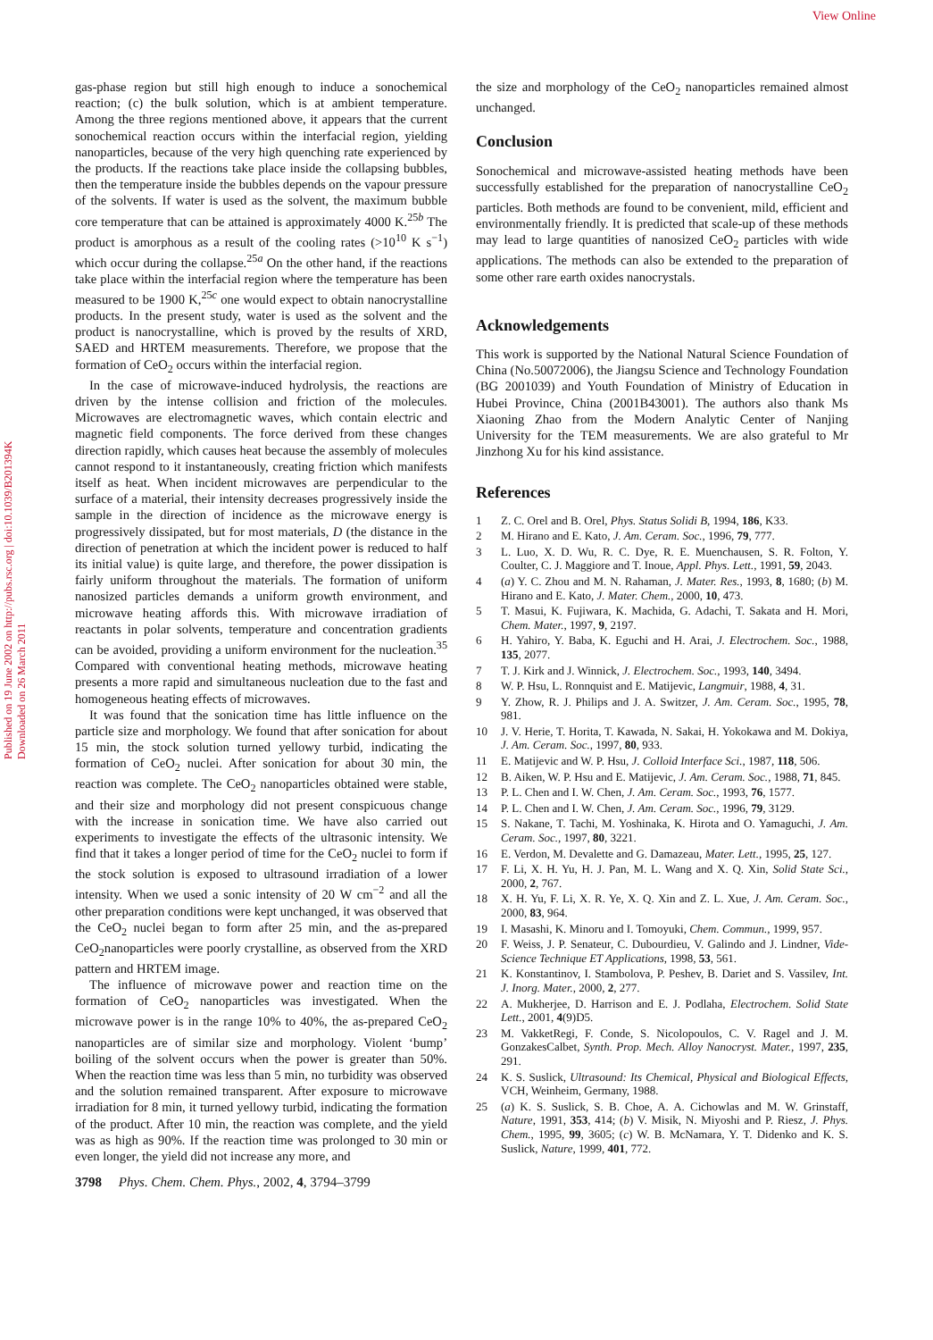View Online
Published on 19 June 2002 on http://pubs.rsc.org | doi:10.1039/B201394K
Downloaded on 26 March 2011
gas-phase region but still high enough to induce a sonochemical reaction; (c) the bulk solution, which is at ambient temperature. Among the three regions mentioned above, it appears that the current sonochemical reaction occurs within the interfacial region, yielding nanoparticles, because of the very high quenching rate experienced by the products. If the reactions take place inside the collapsing bubbles, then the temperature inside the bubbles depends on the vapour pressure of the solvents. If water is used as the solvent, the maximum bubble core temperature that can be attained is approximately 4000 K.<sup>25b</sup> The product is amorphous as a result of the cooling rates (>10<sup>10</sup> K s<sup>−1</sup>) which occur during the collapse.<sup>25a</sup> On the other hand, if the reactions take place within the interfacial region where the temperature has been measured to be 1900 K,<sup>25c</sup> one would expect to obtain nanocrystalline products. In the present study, water is used as the solvent and the product is nanocrystalline, which is proved by the results of XRD, SAED and HRTEM measurements. Therefore, we propose that the formation of CeO<sub>2</sub> occurs within the interfacial region.
In the case of microwave-induced hydrolysis, the reactions are driven by the intense collision and friction of the molecules. Microwaves are electromagnetic waves, which contain electric and magnetic field components. The force derived from these changes direction rapidly, which causes heat because the assembly of molecules cannot respond to it instantaneously, creating friction which manifests itself as heat. When incident microwaves are perpendicular to the surface of a material, their intensity decreases progressively inside the sample in the direction of incidence as the microwave energy is progressively dissipated, but for most materials, D (the distance in the direction of penetration at which the incident power is reduced to half its initial value) is quite large, and therefore, the power dissipation is fairly uniform throughout the materials. The formation of uniform nanosized particles demands a uniform growth environment, and microwave heating affords this. With microwave irradiation of reactants in polar solvents, temperature and concentration gradients can be avoided, providing a uniform environment for the nucleation.<sup>35</sup> Compared with conventional heating methods, microwave heating presents a more rapid and simultaneous nucleation due to the fast and homogeneous heating effects of microwaves.
It was found that the sonication time has little influence on the particle size and morphology. We found that after sonication for about 15 min, the stock solution turned yellowy turbid, indicating the formation of CeO<sub>2</sub> nuclei. After sonication for about 30 min, the reaction was complete. The CeO<sub>2</sub> nanoparticles obtained were stable, and their size and morphology did not present conspicuous change with the increase in sonication time. We have also carried out experiments to investigate the effects of the ultrasonic intensity. We find that it takes a longer period of time for the CeO<sub>2</sub> nuclei to form if the stock solution is exposed to ultrasound irradiation of a lower intensity. When we used a sonic intensity of 20 W cm<sup>−2</sup> and all the other preparation conditions were kept unchanged, it was observed that the CeO<sub>2</sub> nuclei began to form after 25 min, and the as-prepared CeO<sub>2</sub>nanoparticles were poorly crystalline, as observed from the XRD pattern and HRTEM image.
The influence of microwave power and reaction time on the formation of CeO<sub>2</sub> nanoparticles was investigated. When the microwave power is in the range 10% to 40%, the as-prepared CeO<sub>2</sub> nanoparticles are of similar size and morphology. Violent ‘bump’ boiling of the solvent occurs when the power is greater than 50%. When the reaction time was less than 5 min, no turbidity was observed and the solution remained transparent. After exposure to microwave irradiation for 8 min, it turned yellowy turbid, indicating the formation of the product. After 10 min, the reaction was complete, and the yield was as high as 90%. If the reaction time was prolonged to 30 min or even longer, the yield did not increase any more, and
the size and morphology of the CeO<sub>2</sub> nanoparticles remained almost unchanged.
Conclusion
Sonochemical and microwave-assisted heating methods have been successfully established for the preparation of nanocrystalline CeO<sub>2</sub> particles. Both methods are found to be convenient, mild, efficient and environmentally friendly. It is predicted that scale-up of these methods may lead to large quantities of nanosized CeO<sub>2</sub> particles with wide applications. The methods can also be extended to the preparation of some other rare earth oxides nanocrystals.
Acknowledgements
This work is supported by the National Natural Science Foundation of China (No.50072006), the Jiangsu Science and Technology Foundation (BG 2001039) and Youth Foundation of Ministry of Education in Hubei Province, China (2001B43001). The authors also thank Ms Xiaoning Zhao from the Modern Analytic Center of Nanjing University for the TEM measurements. We are also grateful to Mr Jinzhong Xu for his kind assistance.
References
1 Z. C. Orel and B. Orel, Phys. Status Solidi B, 1994, 186, K33.
2 M. Hirano and E. Kato, J. Am. Ceram. Soc., 1996, 79, 777.
3 L. Luo, X. D. Wu, R. C. Dye, R. E. Muenchausen, S. R. Folton, Y. Coulter, C. J. Maggiore and T. Inoue, Appl. Phys. Lett., 1991, 59, 2043.
4 (a) Y. C. Zhou and M. N. Rahaman, J. Mater. Res., 1993, 8, 1680; (b) M. Hirano and E. Kato, J. Mater. Chem., 2000, 10, 473.
5 T. Masui, K. Fujiwara, K. Machida, G. Adachi, T. Sakata and H. Mori, Chem. Mater., 1997, 9, 2197.
6 H. Yahiro, Y. Baba, K. Eguchi and H. Arai, J. Electrochem. Soc., 1988, 135, 2077.
7 T. J. Kirk and J. Winnick, J. Electrochem. Soc., 1993, 140, 3494.
8 W. P. Hsu, L. Ronnquist and E. Matijevic, Langmuir, 1988, 4, 31.
9 Y. Zhow, R. J. Philips and J. A. Switzer, J. Am. Ceram. Soc., 1995, 78, 981.
10 J. V. Herie, T. Horita, T. Kawada, N. Sakai, H. Yokokawa and M. Dokiya, J. Am. Ceram. Soc., 1997, 80, 933.
11 E. Matijevic and W. P. Hsu, J. Colloid Interface Sci., 1987, 118, 506.
12 B. Aiken, W. P. Hsu and E. Matijevic, J. Am. Ceram. Soc., 1988, 71, 845.
13 P. L. Chen and I. W. Chen, J. Am. Ceram. Soc., 1993, 76, 1577.
14 P. L. Chen and I. W. Chen, J. Am. Ceram. Soc., 1996, 79, 3129.
15 S. Nakane, T. Tachi, M. Yoshinaka, K. Hirota and O. Yamaguchi, J. Am. Ceram. Soc., 1997, 80, 3221.
16 E. Verdon, M. Devalette and G. Damazeau, Mater. Lett., 1995, 25, 127.
17 F. Li, X. H. Yu, H. J. Pan, M. L. Wang and X. Q. Xin, Solid State Sci., 2000, 2, 767.
18 X. H. Yu, F. Li, X. R. Ye, X. Q. Xin and Z. L. Xue, J. Am. Ceram. Soc., 2000, 83, 964.
19 I. Masashi, K. Minoru and I. Tomoyuki, Chem. Commun., 1999, 957.
20 F. Weiss, J. P. Senateur, C. Dubourdieu, V. Galindo and J. Lindner, Vide-Science Technique ET Applications, 1998, 53, 561.
21 K. Konstantinov, I. Stambolova, P. Peshev, B. Dariet and S. Vassilev, Int. J. Inorg. Mater., 2000, 2, 277.
22 A. Mukherjee, D. Harrison and E. J. Podlaha, Electrochem. Solid State Lett., 2001, 4(9)D5.
23 M. VakketRegi, F. Conde, S. Nicolopoulos, C. V. Ragel and J. M. GonzakesCalbet, Synth. Prop. Mech. Alloy Nanocryst. Mater., 1997, 235, 291.
24 K. S. Suslick, Ultrasound: Its Chemical, Physical and Biological Effects, VCH, Weinheim, Germany, 1988.
25 (a) K. S. Suslick, S. B. Choe, A. A. Cichowlas and M. W. Grinstaff, Nature, 1991, 353, 414; (b) V. Misik, N. Miyoshi and P. Riesz, J. Phys. Chem., 1995, 99, 3605; (c) W. B. McNamara, Y. T. Didenko and K. S. Suslick, Nature, 1999, 401, 772.
3798 Phys. Chem. Chem. Phys., 2002, 4, 3794–3799